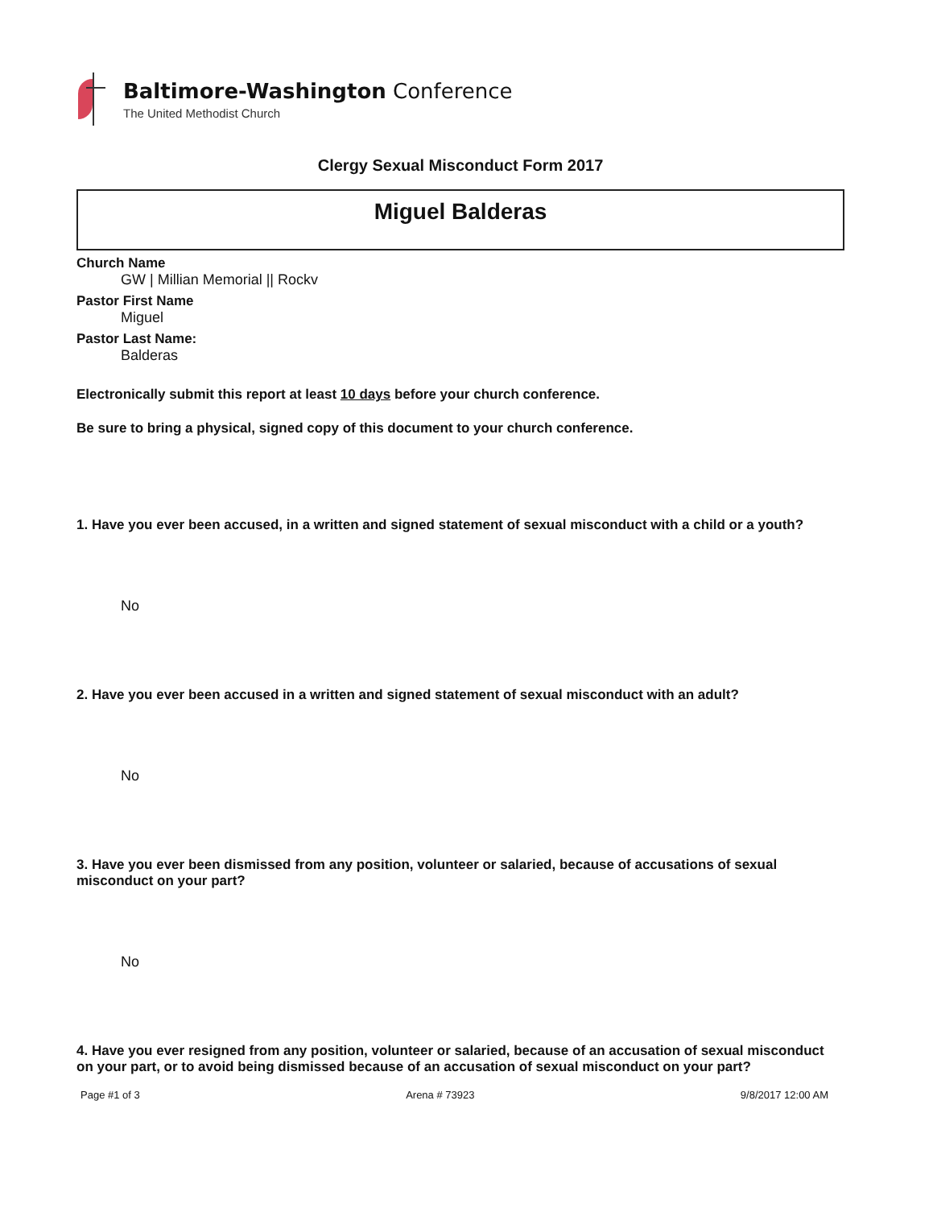Baltimore-Washington Conference
The United Methodist Church
Clergy Sexual Misconduct Form 2017
Miguel Balderas
Church Name
GW | Millian Memorial || Rockv
Pastor First Name
Miguel
Pastor Last Name:
Balderas
Electronically submit this report at least 10 days before your church conference.
Be sure to bring a physical, signed copy of this document to your church conference.
1. Have you ever been accused, in a written and signed statement of sexual misconduct with a child or a youth?
No
2. Have you ever been accused in a written and signed statement of sexual misconduct with an adult?
No
3. Have you ever been dismissed from any position, volunteer or salaried, because of accusations of sexual misconduct on your part?
No
4. Have you ever resigned from any position, volunteer or salaried, because of an accusation of sexual misconduct on your part, or to avoid being dismissed because of an accusation of sexual misconduct on your part?
Page #1 of 3 Arena # 73923 9/8/2017 12:00 AM